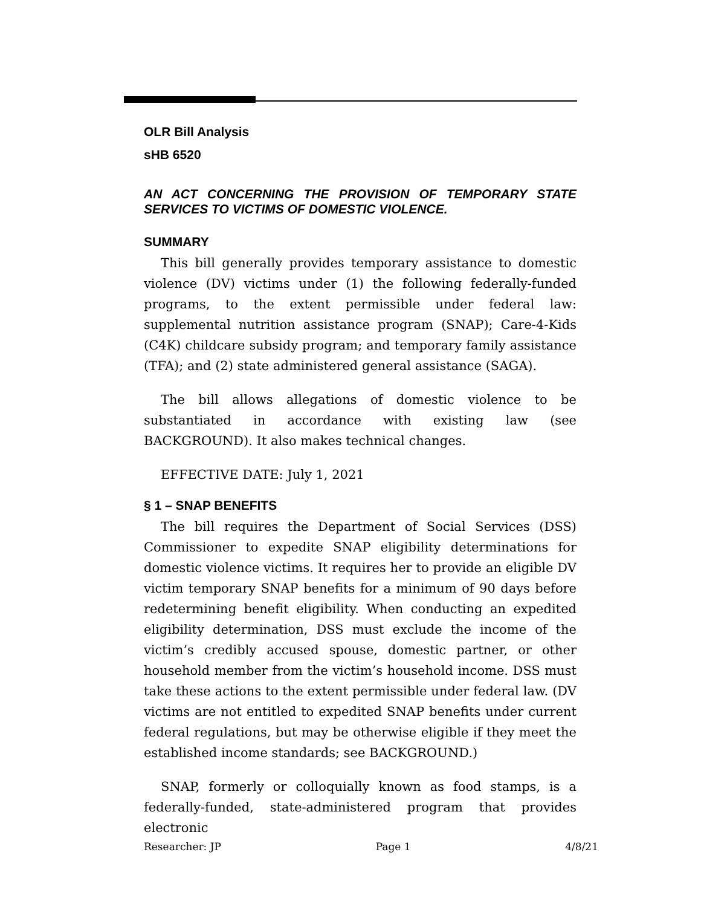OLR Bill Analysis
sHB 6520
AN ACT CONCERNING THE PROVISION OF TEMPORARY STATE SERVICES TO VICTIMS OF DOMESTIC VIOLENCE.
SUMMARY
This bill generally provides temporary assistance to domestic violence (DV) victims under (1) the following federally-funded programs, to the extent permissible under federal law: supplemental nutrition assistance program (SNAP); Care-4-Kids (C4K) childcare subsidy program; and temporary family assistance (TFA); and (2) state administered general assistance (SAGA).
The bill allows allegations of domestic violence to be substantiated in accordance with existing law (see BACKGROUND). It also makes technical changes.
EFFECTIVE DATE: July 1, 2021
§ 1 – SNAP BENEFITS
The bill requires the Department of Social Services (DSS) Commissioner to expedite SNAP eligibility determinations for domestic violence victims. It requires her to provide an eligible DV victim temporary SNAP benefits for a minimum of 90 days before redetermining benefit eligibility. When conducting an expedited eligibility determination, DSS must exclude the income of the victim’s credibly accused spouse, domestic partner, or other household member from the victim’s household income. DSS must take these actions to the extent permissible under federal law. (DV victims are not entitled to expedited SNAP benefits under current federal regulations, but may be otherwise eligible if they meet the established income standards; see BACKGROUND.)
SNAP, formerly or colloquially known as food stamps, is a federally-funded, state-administered program that provides electronic
Researcher: JP Page 1 4/8/21